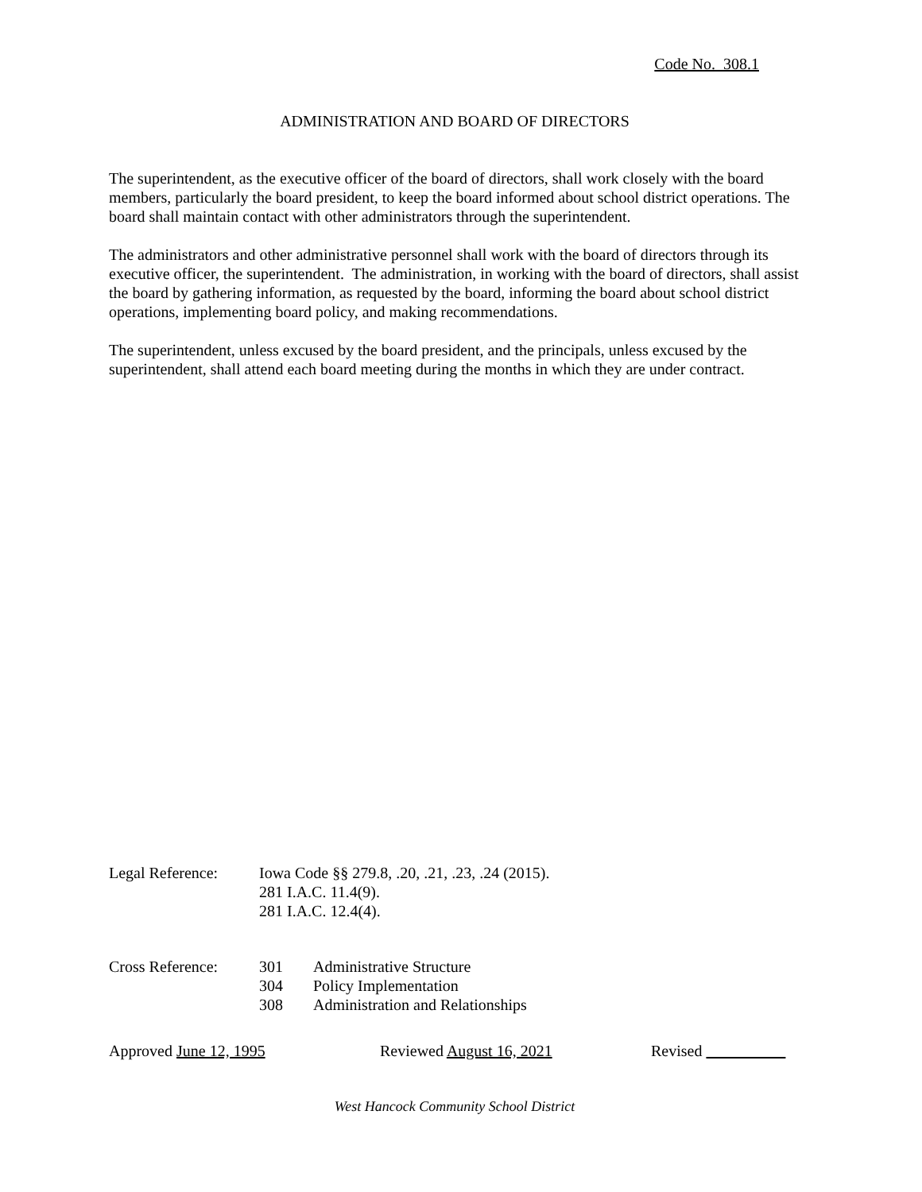Code No. 308.1
ADMINISTRATION AND BOARD OF DIRECTORS
The superintendent, as the executive officer of the board of directors, shall work closely with the board members, particularly the board president, to keep the board informed about school district operations. The board shall maintain contact with other administrators through the superintendent.
The administrators and other administrative personnel shall work with the board of directors through its executive officer, the superintendent. The administration, in working with the board of directors, shall assist the board by gathering information, as requested by the board, informing the board about school district operations, implementing board policy, and making recommendations.
The superintendent, unless excused by the board president, and the principals, unless excused by the superintendent, shall attend each board meeting during the months in which they are under contract.
| Legal Reference: | Iowa Code §§ 279.8, .20, .21, .23, .24 (2015). 281 I.A.C. 11.4(9). 281 I.A.C. 12.4(4). |
| Cross Reference: | 301 | Administrative Structure |
| | 304 | Policy Implementation |
| | 308 | Administration and Relationships |
Approved June 12, 1995 Reviewed August 16, 2021 Revised
West Hancock Community School District